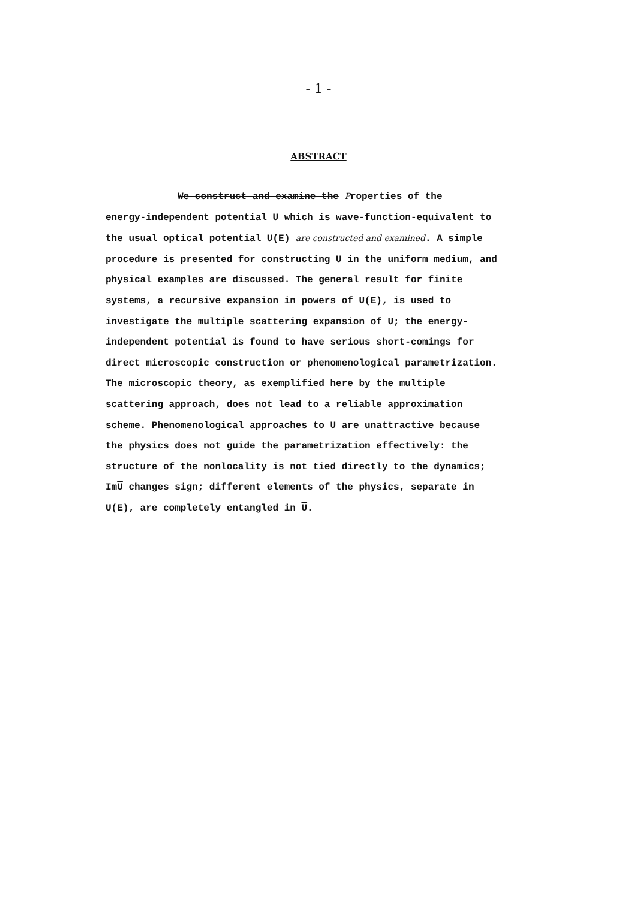- 1 -
ABSTRACT
We construct and examine the Properties of the
energy-independent potential U which is wave-function-equivalent to the usual optical potential U(E) are constructed and examined. A simple procedure is presented for constructing U in the uniform medium, and physical examples are discussed. The general result for finite systems, a recursive expansion in powers of U(E), is used to investigate the multiple scattering expansion of U; the energy-independent potential is found to have serious short-comings for direct microscopic construction or phenomenological parametrization. The microscopic theory, as exemplified here by the multiple scattering approach, does not lead to a reliable approximation scheme. Phenomenological approaches to U are unattractive because the physics does not guide the parametrization effectively: the structure of the nonlocality is not tied directly to the dynamics; ImU changes sign; different elements of the physics, separate in U(E), are completely entangled in U.